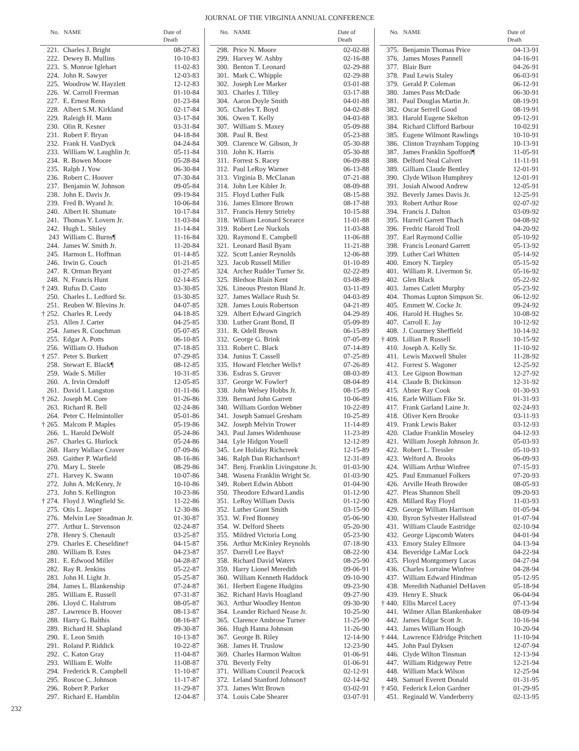JOURNAL OF THE VIRGINIA ANNUAL CONFERENCE
| No. | NAME | Date of Death |
| --- | --- | --- |
| 221. | Charles J. Bright | 08-27-83 |
| 222. | Dewey B. Mullins | 10-10-83 |
| 223. | S. Monroe Iglehart | 11-02-83 |
| 224. | John R. Sawyer | 12-03-83 |
| 225. | Woodrow W. Hayzlett | 12-12-83 |
| 226. | W. Carroll Freeman | 01-10-84 |
| 227. | E. Ernest Renn | 01-23-84 |
| 228. | Albert S.M. Kirkland | 02-17-84 |
| 229. | Raleigh H. Mann | 03-17-84 |
| 230. | Olin R. Kesner | 03-31-84 |
| 231. | Robert F. Bryan | 04-18-84 |
| 232. | Frank H. VanDyck | 04-24-84 |
| 233. | William W. Laughlin Jr. | 05-11-84 |
| 234. | R. Bowen Moore | 05-28-84 |
| 235. | Ralph J. Yow | 06-30-84 |
| 236. | Robert C. Hoover | 07-30-84 |
| 237. | Benjamin W. Johnson | 09-05-84 |
| 238. | John E. Davis Jr. | 09-19-84 |
| 239. | Fred B. Wyand Jr. | 10-06-84 |
| 240. | Albert H. Shumate | 10-17-84 |
| 241. | Thomas Y. Lovern Jr. | 11-03-84 |
| 242. | Hugh L. Shiley | 11-14-84 |
| 243 | William C. Burns¶ | 11-16-84 |
| 244. | James W. Smith Jr. | 11-20-84 |
| 245. | Harmon L. Hoffman | 01-14-85 |
| 246. | Irwin G. Couch | 01-21-85 |
| 247. | R. Orman Bryant | 01-27-85 |
| 248. | N. Francis Hunt | 02-14-85 |
| † 249. | Rufus D. Casto | 03-30-85 |
| 250. | Charles L. Ledford Sr. | 03-30-85 |
| 251. | Reuben W. Blevins Jr. | 04-07-85 |
| † 252. | Charles R. Leedy | 04-18-85 |
| 253. | Allen J. Carter | 04-25-85 |
| 254. | James R. Couchman | 05-07-85 |
| 255. | Edgar A. Potts | 06-10-85 |
| 256. | William O. Hudson | 07-18-85 |
| † 257. | Peter S. Burkett | 07-29-85 |
| 258. | Stewart E. Black¶ | 08-12-85 |
| 259. | Wade S. Miller | 10-31-85 |
| 260. | A. Irvin Orndoff | 12-05-85 |
| 261. | David I. Langston | 01-11-86 |
| † 262. | Joseph M. Core | 01-26-86 |
| 263. | Richard R. Bell | 02-24-86 |
| 264. | Peter C. Helmintoller | 05-01-86 |
| † 265. | Malcom P. Maples | 05-19-86 |
| 266. | L. Harold DeWolf | 05-24-86 |
| 267. | Charles G. Hurlock | 05-24-86 |
| 268. | Harry Wallace Craver | 07-09-86 |
| 269. | Gaither P. Warfield | 08-16-86 |
| 270. | Mary L. Steele | 08-29-86 |
| 271. | Harvey K. Swann | 10-07-86 |
| 272. | John A. McKenry, Jr | 10-10-86 |
| 273. | John S. Kellington | 10-23-86 |
| † 274. | Floyd J. Wingfield Sr. | 11-22-86 |
| 275. | Otis L. Jasper | 12-30-86 |
| 276. | Melvin Lee Steadman Jr. | 01-30-87 |
| 277. | Arthur L. Stevenson | 02-24-87 |
| 278. | Henry S. Chenault | 03-25-87 |
| 279. | Charles E. Cheseldine† | 04-15-87 |
| 280. | William B. Estes | 04-23-87 |
| 281. | E. Edwood Miller | 04-28-87 |
| 282. | Ray R. Jenkins | 05-22-87 |
| 283. | John H. Light Jr. | 05-25-87 |
| 284. | James L. Blankenship | 07-24-87 |
| 285. | William E. Russell | 07-31-87 |
| 286. | Lloyd C. Halstrom | 08-05-87 |
| 287. | Lawrence B. Hoover | 08-13-87 |
| 288. | Harry G. Balthis | 08-16-87 |
| 289. | Richard H. Shapland | 09-30-87 |
| 290. | E. Leon Smith | 10-13-87 |
| 291. | Roland P. Riddick | 10-22-87 |
| 292. | C. Katon Gray | 11-04-87 |
| 293. | William E. Wolfe | 11-08-87 |
| 294. | Frederick R. Campbell | 11-10-87 |
| 295. | Roscoe C. Johnson | 11-17-87 |
| 296. | Robert P. Parker | 11-29-87 |
| 297. | Richard E. Hamblin | 12-04-87 |
| No. | NAME | Date of Death |
| --- | --- | --- |
| 298. | Price N. Moore | 02-02-88 |
| 299. | Harvey W. Ashby | 02-16-88 |
| 300. | Benton T. Leonard | 02-29-88 |
| 301. | Mark C. Whipple | 02-29-88 |
| 302. | Joseph Lee Marker | 03-01-88 |
| 303. | Charles J. Tilley | 03-17-88 |
| 304. | Aaron Doyle Smith | 04-01-88 |
| 305. | Charles T. Boyd | 04-02-88 |
| 306. | Owen T. Kelly | 04-03-88 |
| 307. | William S. Maxey | 05-09-88 |
| 308. | Paul R. Best | 05-23-88 |
| 309. | Clarence W. Gibson, Jr | 05-30-88 |
| 310. | John K. Harris | 05-30-88 |
| 311. | Forrest S. Racey | 06-09-88 |
| 312. | Paul LeRoy Warner | 06-13-88 |
| 313. | Virginia B. McClanan | 07-21-88 |
| 314. | John Lee Kibler Jr. | 08-09-88 |
| 315. | Floyd Luther Fulk | 08-15-88 |
| 316. | James Elmore Brown | 08-17-88 |
| 317. | Francis Henry Strieby | 10-15-88 |
| 318. | William Leonard Scearce | 11-01-88 |
| 319. | Robert Lee Nuckols | 11-03-88 |
| 320. | Raymond E. Campbell | 11-06-88 |
| 321. | Leonard Basil Byam | 11-21-88 |
| 322. | Scott Lanier Reynolds | 12-06-88 |
| 323. | Jacob Russell Miller | 01-10-89 |
| 324. | Archer Rudder Turner Sr. | 02-22-89 |
| 325. | Bledsoe Blain Kent | 03-08-89 |
| 326. | Lineous Preston Bland Jr. | 03-11-89 |
| 327. | James Wallace Rush Sr. | 04-03-89 |
| 328. | James Louis Robertson | 04-21-89 |
| 329. | Albert Edward Gingrich | 04-29-89 |
| 330. | Luther Grant Bond, II | 05-09-89 |
| 331. | R. Odell Brown | 06-15-89 |
| 332. | George G. Brink | 07-05-89 |
| 333. | Robert C. Black | 07-14-89 |
| 334. | Junius T. Cassell | 07-25-89 |
| 335. | Howard Fletcher Wells† | 07-26-89 |
| 336. | Esdras S. Gruver | 08-03-89 |
| 337. | George W. Fowler† | 08-04-89 |
| 338. | John Welsey Hobbs Jr. | 08-15-89 |
| 339. | Bernard John Garrett | 10-06-89 |
| 340. | William Gordon Webner | 10-22-89 |
| 341. | Joseph Samuel Gresham | 10-25-89 |
| 342. | Joseph Melvin Trower | 11-14-89 |
| 343. | Paul James Widenhouse | 11-23-89 |
| 344. | Lyle Hidgon Youell | 12-12-89 |
| 345. | Lee Holiday Richcreek | 12-15-89 |
| 346. | Ralph Dan Richardson† | 12-31-89 |
| 347. | Benj. Franklin Livingstone Jr. | 01-03-90 |
| 348. | Wasena Franklin Wright Sr. | 01-03-90 |
| 349. | Robert Edwin Abbott | 01-04-90 |
| 350. | Theodore Edward Landis | 01-12-90 |
| 351. | LeRoy William Davis | 01-12-90 |
| 352. | Luther Grant Smith | 03-15-90 |
| 353. | W. Fred Bonney | 05-06-90 |
| 354. | W. Delford Sheets | 05-20-90 |
| 355. | Mildred Victoria Long | 05-23-90 |
| 356. | Arthur McKinley Reynolds | 07-18-90 |
| 357. | Darrell Lee Bays† | 08-22-90 |
| 358. | Richard David Waters | 08-25-90 |
| 359. | Harry Lionel Meredith | 09-06-91 |
| 360. | William Kenneth Haddock | 09-10-90 |
| 361. | Herbert Eugene Hudgins | 09-23-90 |
| 362. | Richard Havis Hoagland | 09-27-90 |
| 363. | Arthur Woodley Henton | 09-30-90 |
| 364. | Leander Richard Nease Jr. | 10-25-90 |
| 365. | Clarence Ambrose Turner | 11-25-90 |
| 366. | Hugh Hanna Johnson | 11-26-90 |
| 367. | George B. Riley | 12-14-90 |
| 368. | James H. Truslow | 12-23-90 |
| 369. | Charles Harmon Walton | 01-06-91 |
| 370. | Beverly Felty | 01-06-91 |
| 371. | William Council Peacock | 02-12-91 |
| 372. | Leland Stanford Johnson† | 02-14-92 |
| 373. | James Witt Brown | 03-02-91 |
| 374. | Louis Cabe Shearer | 03-07-91 |
| No. | NAME | Date of Death |
| --- | --- | --- |
| 375. | Benjamin Thomas Price | 04-13-91 |
| 376. | James Moses Pannell | 04-16-91 |
| 377. | Blair Burr | 04-26-91 |
| 378. | Paul Lewis Staley | 06-03-91 |
| 379. | Gerald P. Coleman | 06-12-91 |
| 380. | James Pass McDade | 06-30-91 |
| 381. | Paul Douglas Martin Jr. | 08-19-91 |
| 382. | Oscar Serrell Good | 08-19-91 |
| 383. | Harold Eugene Skelton | 09-12-91 |
| 384. | Richard Clifford Barbour | 10-02.91 |
| 385. | Eugene Wilmont Rawlings | 10-10-91 |
| 386. | Clinton Traynham Topping | 10-13-91 |
| 387. | James Franklin Spofford¶ | 11-05-91 |
| 388. | Delford Neal Calvert | 11-11-91 |
| 389. | Gilliam Claude Bentley | 12-01-91 |
| 390. | Clyde Wilson Humphrey | 12-01-91 |
| 391. | Josiah Alwood Andrew | 12-05-91 |
| 392. | Beverly James Davis Jr. | 12-25-91 |
| 393. | Robert Arthur Rose | 02-07-92 |
| 394. | Francis J. Dalton | 03-09-92 |
| 395. | Harrell Garrett Thach | 04-08-92 |
| 396. | Fredric Harold Troll | 04-20-92 |
| 397. | Earl Raymond Collie | 05-10-92 |
| 398. | Francis Leonard Garrett | 05-13-92 |
| 399. | Luther Carl Whitten | 05-14-92 |
| 400. | Emory N. Tarpley | 05-15-92 |
| 401. | William R. Livermon Sr. | 05-16-92 |
| 402. | Glen Black | 05-22-92 |
| 403. | James Catlett Murphy | 05-23-92 |
| 404. | Thomas Lupton Simpson Sr. | 06-12-92 |
| 405. | Emmett W. Cocke Jr. | 09-24-92 |
| 406. | Harold H. Hughes Sr. | 10-08-92 |
| 407. | Carroll E. Jay | 10-12-92 |
| 408. | J. Courtney Sheffield | 10-14-92 |
| † 409. | Lillian P. Russell | 10-15-92 |
| 410. | Joseph A. Kelly Sr. | 11-10-92 |
| 411. | Lewis Maxwell Shuler | 11-28-92 |
| 412. | Forrest S. Wagoner | 12-25-92 |
| 413. | Lee Gipson Bowman | 12-27-92 |
| 414. | Claude B. Dickinson | 12-31-92 |
| 415. | Abner Ray Cook | 01-30-93 |
| 416. | Earle William Fike Sr. | 01-31-93 |
| 417. | Frank Garland Laine Jr. | 02-24-93 |
| 418. | Oliver Kern Brooke | 03-11-93 |
| 419. | Frank Lewis Baker | 03-12-93 |
| 420. | Cladue Franklin Moseley | 04-12-93 |
| 421. | William Joseph Johnson Jr. | 05-03-93 |
| 422. | Robert L. Tressler | 05-10-93 |
| 423. | Welford A. Brooks | 06-09-93 |
| 424. | William Arthur Winfree | 07-15-93 |
| 425. | Paul Emmanuel Folkers | 07-20-93 |
| 426. | Arville Heath Browder | 08-05-93 |
| 427. | Pleas Shannon Shell | 09-20-93 |
| 428. | Millard Ray Floyd | 11-03-93 |
| 429. | George William Harrison | 01-05-94 |
| 430. | Byron Sylvester Hallstead | 01-07-94 |
| 431. | William Claude Eastridge | 02-10-94 |
| 432. | George Lipscomb Waters | 04-01-94 |
| 433. | Emory Staley Ellmore | 04-13-94 |
| 434. | Beveridge LaMar Lock | 04-22-94 |
| 435. | Floyd Montgomery Lucas | 04-27-94 |
| 436. | Charles Lorraine Winfree | 04-28-94 |
| 437. | William Edward Hindman | 05-12-95 |
| 438. | Meredith Nathaniel DeHaven | 05-18-94 |
| 439. | Henry E. Shuck | 06-04-94 |
| † 440. | Ellis Marcel Lacey | 07-13-94 |
| 441. | Wilmer Allan Blankenbaker | 08-09-94 |
| 442. | James Edgar Scott Jr. | 10-16-94 |
| 443. | James William Hough | 10-20-94 |
| † 444. | Lawrence Eldridge Pritchett | 11-10-94 |
| 445. | John Paul Dyksen | 12-07-94 |
| 446. | Clyde Wilton Tinsman | 12-13-94 |
| 447. | William Ridgeway Petre | 12-21-94 |
| 448. | William Mack Wilson | 12-25-94 |
| 449. | Samuel Everett Donald | 01-31-95 |
| † 450. | Federick Lelon Gardner | 01-29-95 |
| 451. | Reginald W. Vanderberry | 02-13-95 |
232